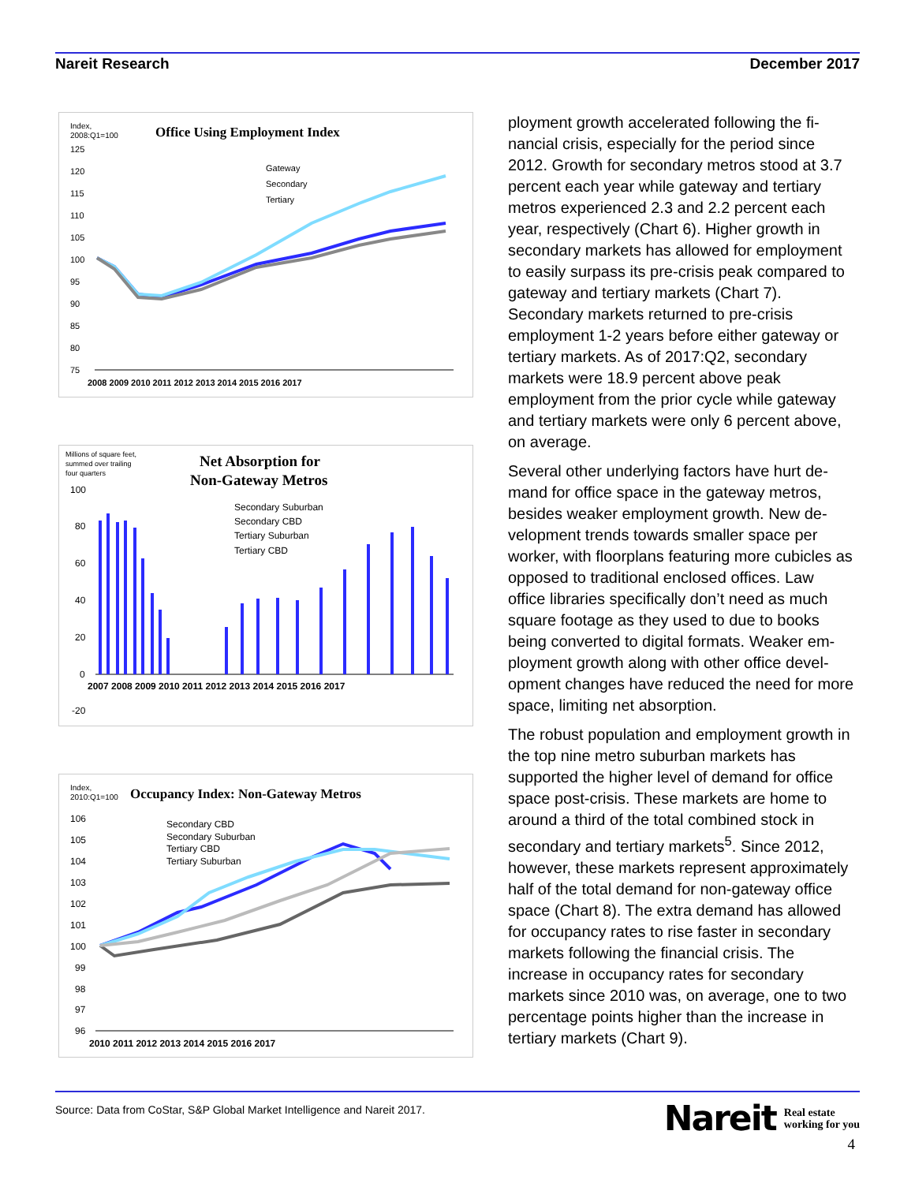Nareit Research December 2017
Index,
2008:Q1=100
Office Using Employment Index
125
120
115
110
105
100
95
90
85
80
75
2008 2009 2010 2011 2012 2013 2014 2015 2016 2017
Gateway
Secondary
Tertiary
Millions of square feet,
summed over trailing
four quarters
Net Absorption for
Non-Gateway Metros
100
80
60
40
20
0
-20
2007 2008 2009 2010 2011 2012 2013 2014 2015 2016 2017
Secondary Suburban
Secondary CBD
Tertiary Suburban
Tertiary CBD
Index,
2010:Q1=100
Occupancy Index: Non-Gateway Metros
106
105
104
103
102
101
100
99
98
97
96
2010 2011 2012 2013 2014 2015 2016 2017
Secondary CBD
Secondary Suburban
Tertiary CBD
Tertiary Suburban
ployment growth accelerated following the fi­nancial crisis, especially for the period since 2012. Growth for secondary metros stood at 3.7 percent each year while gateway and ter­tiary metros experienced 2.3 and 2.2 percent each year, respectively (Chart 6). Higher growth in secondary markets has allowed for employment to easily surpass its pre-crisis peak compared to gateway and tertiary mar­kets (Chart 7). Secondary markets returned to pre-crisis employment 1-2 years before either gateway or tertiary markets. As of 2017:Q2, secondary markets were 18.9 percent above peak employment from the prior cycle while gateway and tertiary markets were only 6 per­cent above, on average.
Several other underlying factors have hurt de­mand for office space in the gateway metros, besides weaker employment growth. New de­velopment trends towards smaller space per worker, with floorplans featuring more cubicles as opposed to traditional enclosed offices. Law office libraries specifically don’t need as much square footage as they used to due to books being converted to digital formats. Weaker em­ployment growth along with other office devel­opment changes have reduced the need for more space, limiting net absorption.
The robust population and employment growth in the top nine metro suburban markets has supported the higher level of demand for office space post-crisis. These markets are home to around a third of the total combined stock in secondary and tertiary markets<sup>5</sup>. Since 2012, however, these markets represent approxi­mately half of the total demand for non-gateway office space (Chart 8). The extra de­mand has allowed for occupancy rates to rise faster in secondary markets following the finan­cial crisis. The increase in occupancy rates for secondary markets since 2010 was, on aver­age, one to two percentage points higher than the increase in tertiary markets (Chart 9).
Source: Data from CoStar, S&P Global Market Intelligence and Nareit 2017.
Nareit Real estate
working for you
4